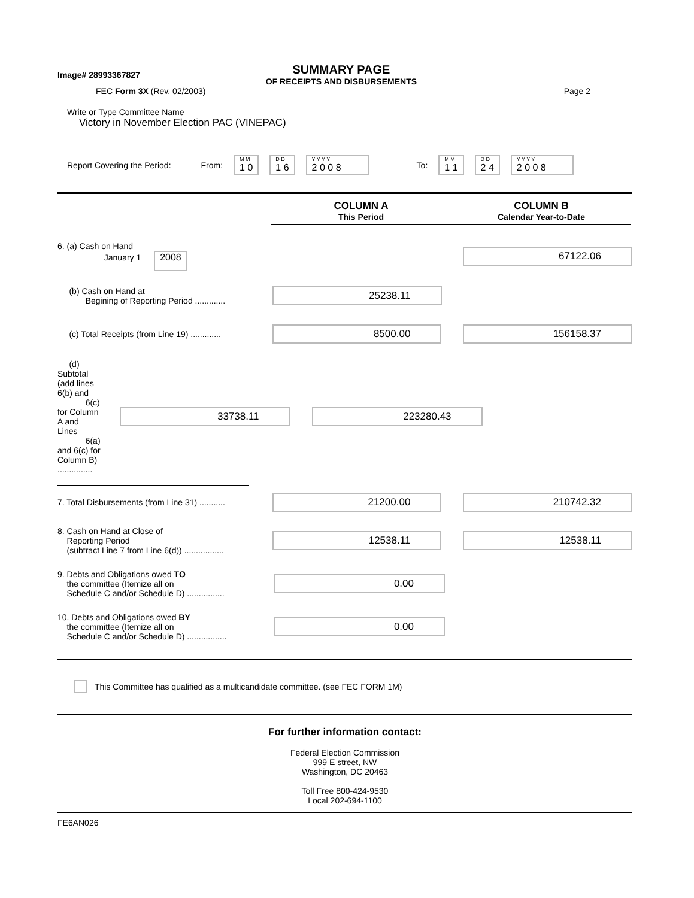Image# 28993367827
SUMMARY PAGE
OF RECEIPTS AND DISBURSEMENTS
FEC Form 3X (Rev. 02/2003) Page 2
Write or Type Committee Name
Victory in November Election PAC (VINEPAC)
Report Covering the Period: From: M M 1 0 D D 1 6 Y Y Y Y 2 0 0 8 To: M M 1 1 D D 2 4 Y Y Y Y 2 0 0 8
COLUMN A
This Period
COLUMN B
Calendar Year-to-Date
6. (a) Cash on Hand
January 1 2008
67122.06
(b) Cash on Hand at
Begining of Reporting Period .............
25238.11
(c) Total Receipts (from Line 19) .............
8500.00 156158.37
(d) Subtotal (add lines 6(b) and
6(c) for Column A and Lines
6(a) and 6(c) for Column B) ...............
33738.11 223280.43
7. Total Disbursements (from Line 31) ...........
21200.00 210742.32
8. Cash on Hand at Close of
Reporting Period
(subtract Line 7 from Line 6(d)) .................
12538.11 12538.11
9. Debts and Obligations owed TO
the committee (Itemize all on
Schedule C and/or Schedule D) ................
0.00
10. Debts and Obligations owed BY
the committee (Itemize all on
Schedule C and/or Schedule D) .................
0.00
This Committee has qualified as a multicandidate committee. (see FEC FORM 1M)
For further information contact:
Federal Election Commission
999 E street, NW
Washington, DC 20463
Toll Free 800-424-9530
Local 202-694-1100
FE6AN026